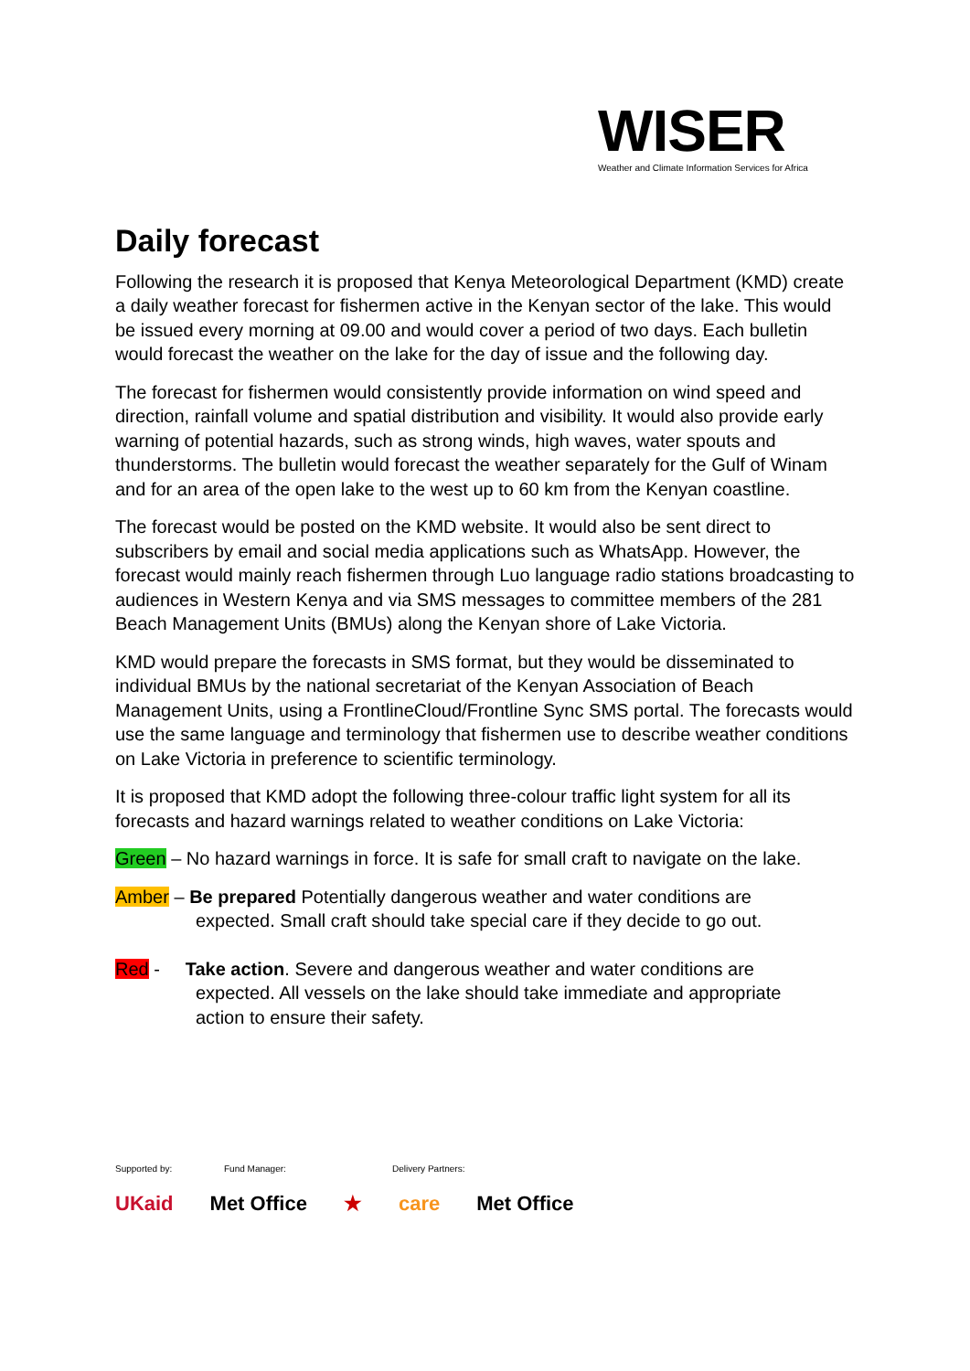WISER
Weather and Climate Information Services for Africa
Daily forecast
Following the research it is proposed that Kenya Meteorological Department (KMD) create a daily weather forecast for fishermen active in the Kenyan sector of the lake. This would be issued every morning at 09.00 and would cover a period of two days. Each bulletin would forecast the weather on the lake for the day of issue and the following day.
The forecast for fishermen would consistently provide information on wind speed and direction, rainfall volume and spatial distribution and visibility. It would also provide early warning of potential hazards, such as strong winds, high waves, water spouts and thunderstorms. The bulletin would forecast the weather separately for the Gulf of Winam and for an area of the open lake to the west up to 60 km from the Kenyan coastline.
The forecast would be posted on the KMD website. It would also be sent direct to subscribers by email and social media applications such as WhatsApp. However, the forecast would mainly reach fishermen through Luo language radio stations broadcasting to audiences in Western Kenya and via SMS messages to committee members of the 281 Beach Management Units (BMUs) along the Kenyan shore of Lake Victoria.
KMD would prepare the forecasts in SMS format, but they would be disseminated to individual BMUs by the national secretariat of the Kenyan Association of Beach Management Units, using a FrontlineCloud/Frontline Sync SMS portal. The forecasts would use the same language and terminology that fishermen use to describe weather conditions on Lake Victoria in preference to scientific terminology.
It is proposed that KMD adopt the following three-colour traffic light system for all its forecasts and hazard warnings related to weather conditions on Lake Victoria:
Green – No hazard warnings in force. It is safe for small craft to navigate on the lake.
Amber – Be prepared Potentially dangerous weather and water conditions are
expected. Small craft should take special care if they decide to go out.
Red - Take action. Severe and dangerous weather and water conditions are
expected. All vessels on the lake should take immediate and appropriate
action to ensure their safety.
Supported by: Fund Manager: Delivery Partners:
UKaid Met Office ★ care Met Office